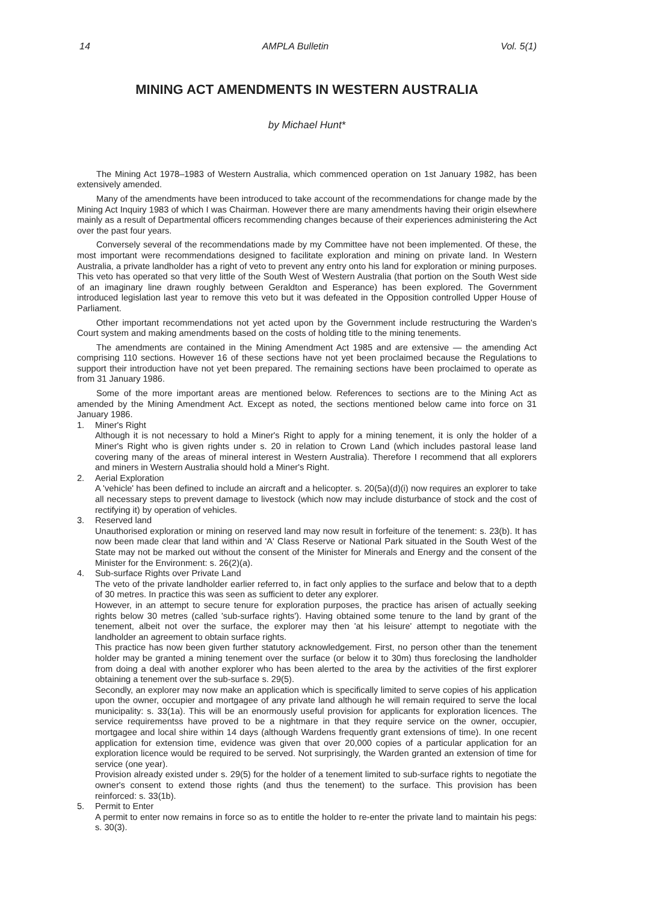14 AMPLA Bulletin Vol. 5(1)
MINING ACT AMENDMENTS IN WESTERN AUSTRALIA
by Michael Hunt*
The Mining Act 1978–1983 of Western Australia, which commenced operation on 1st January 1982, has been extensively amended.
Many of the amendments have been introduced to take account of the recommendations for change made by the Mining Act Inquiry 1983 of which I was Chairman. However there are many amendments having their origin elsewhere mainly as a result of Departmental officers recommending changes because of their experiences administering the Act over the past four years.
Conversely several of the recommendations made by my Committee have not been implemented. Of these, the most important were recommendations designed to facilitate exploration and mining on private land. In Western Australia, a private landholder has a right of veto to prevent any entry onto his land for exploration or mining purposes. This veto has operated so that very little of the South West of Western Australia (that portion on the South West side of an imaginary line drawn roughly between Geraldton and Esperance) has been explored. The Government introduced legislation last year to remove this veto but it was defeated in the Opposition controlled Upper House of Parliament.
Other important recommendations not yet acted upon by the Government include restructuring the Warden's Court system and making amendments based on the costs of holding title to the mining tenements.
The amendments are contained in the Mining Amendment Act 1985 and are extensive — the amending Act comprising 110 sections. However 16 of these sections have not yet been proclaimed because the Regulations to support their introduction have not yet been prepared. The remaining sections have been proclaimed to operate as from 31 January 1986.
Some of the more important areas are mentioned below. References to sections are to the Mining Act as amended by the Mining Amendment Act. Except as noted, the sections mentioned below came into force on 31 January 1986.
1. Miner's Right
Although it is not necessary to hold a Miner's Right to apply for a mining tenement, it is only the holder of a Miner's Right who is given rights under s. 20 in relation to Crown Land (which includes pastoral lease land covering many of the areas of mineral interest in Western Australia). Therefore I recommend that all explorers and miners in Western Australia should hold a Miner's Right.
2. Aerial Exploration
A 'vehicle' has been defined to include an aircraft and a helicopter. s. 20(5a)(d)(i) now requires an explorer to take all necessary steps to prevent damage to livestock (which now may include disturbance of stock and the cost of rectifying it) by operation of vehicles.
3. Reserved land
Unauthorised exploration or mining on reserved land may now result in forfeiture of the tenement: s. 23(b). It has now been made clear that land within and 'A' Class Reserve or National Park situated in the South West of the State may not be marked out without the consent of the Minister for Minerals and Energy and the consent of the Minister for the Environment: s. 26(2)(a).
4. Sub-surface Rights over Private Land
The veto of the private landholder earlier referred to, in fact only applies to the surface and below that to a depth of 30 metres. In practice this was seen as sufficient to deter any explorer.
However, in an attempt to secure tenure for exploration purposes, the practice has arisen of actually seeking rights below 30 metres (called 'sub-surface rights'). Having obtained some tenure to the land by grant of the tenement, albeit not over the surface, the explorer may then 'at his leisure' attempt to negotiate with the landholder an agreement to obtain surface rights.
This practice has now been given further statutory acknowledgement. First, no person other than the tenement holder may be granted a mining tenement over the surface (or below it to 30m) thus foreclosing the landholder from doing a deal with another explorer who has been alerted to the area by the activities of the first explorer obtaining a tenement over the sub-surface s. 29(5).
Secondly, an explorer may now make an application which is specifically limited to serve copies of his application upon the owner, occupier and mortgagee of any private land although he will remain required to serve the local municipality: s. 33(1a). This will be an enormously useful provision for applicants for exploration licences. The service requirementss have proved to be a nightmare in that they require service on the owner, occupier, mortgagee and local shire within 14 days (although Wardens frequently grant extensions of time). In one recent application for extension time, evidence was given that over 20,000 copies of a particular application for an exploration licence would be required to be served. Not surprisingly, the Warden granted an extension of time for service (one year).
Provision already existed under s. 29(5) for the holder of a tenement limited to sub-surface rights to negotiate the owner's consent to extend those rights (and thus the tenement) to the surface. This provision has been reinforced: s. 33(1b).
5. Permit to Enter
A permit to enter now remains in force so as to entitle the holder to re-enter the private land to maintain his pegs: s. 30(3).